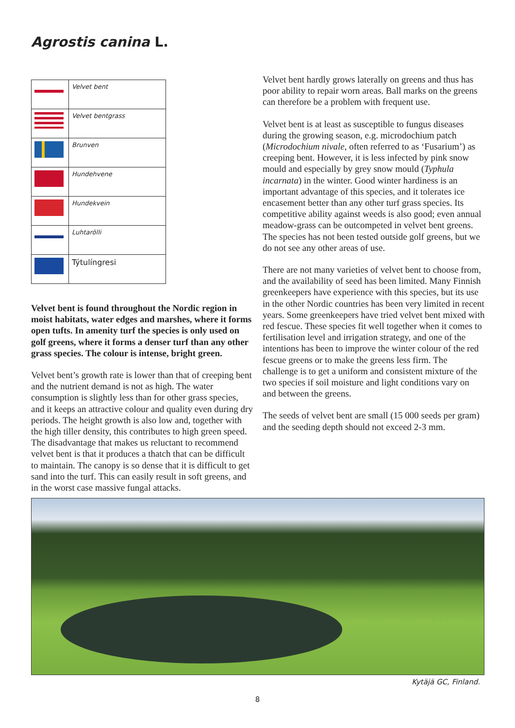Agrostis canina L.
| | Velvet bent |
| | Velvet bentgrass |
| | Brunven |
| | Hundehvene |
| | Hundekvein |
| | Luhtarölli |
| | Týtulíngresi |
Velvet bent is found throughout the Nordic region in moist habitats, water edges and marshes, where it forms open tufts. In amenity turf the species is only used on golf greens, where it forms a denser turf than any other grass species. The colour is intense, bright green.
Velvet bent’s growth rate is lower than that of creeping bent and the nutrient demand is not as high. The water consumption is slightly less than for other grass species, and it keeps an attractive colour and quality even during dry periods. The height growth is also low and, together with the high tiller density, this contributes to high green speed. The disadvantage that makes us reluctant to recommend velvet bent is that it produces a thatch that can be difficult to maintain. The canopy is so dense that it is difficult to get sand into the turf. This can easily result in soft greens, and in the worst case massive fungal attacks.
Velvet bent hardly grows laterally on greens and thus has poor ability to repair worn areas. Ball marks on the greens can therefore be a problem with frequent use.
Velvet bent is at least as susceptible to fungus diseases during the growing season, e.g. microdochium patch (Microdochium nivale, often referred to as ‘Fusarium’) as creeping bent. However, it is less infected by pink snow mould and especially by grey snow mould (Typhula incarnata) in the winter. Good winter hardiness is an important advantage of this species, and it tolerates ice encasement better than any other turf grass species. Its competitive ability against weeds is also good; even annual meadow-grass can be outcompeted in velvet bent greens. The species has not been tested outside golf greens, but we do not see any other areas of use.
There are not many varieties of velvet bent to choose from, and the availability of seed has been limited. Many Finnish greenkeepers have experience with this species, but its use in the other Nordic countries has been very limited in recent years. Some greenkeepers have tried velvet bent mixed with red fescue. These species fit well together when it comes to fertilisation level and irrigation strategy, and one of the intentions has been to improve the winter colour of the red fescue greens or to make the greens less firm. The challenge is to get a uniform and consistent mixture of the two species if soil moisture and light conditions vary on and between the greens.
The seeds of velvet bent are small (15 000 seeds per gram) and the seeding depth should not exceed 2-3 mm.
Kytäjä GC, Finland.
8